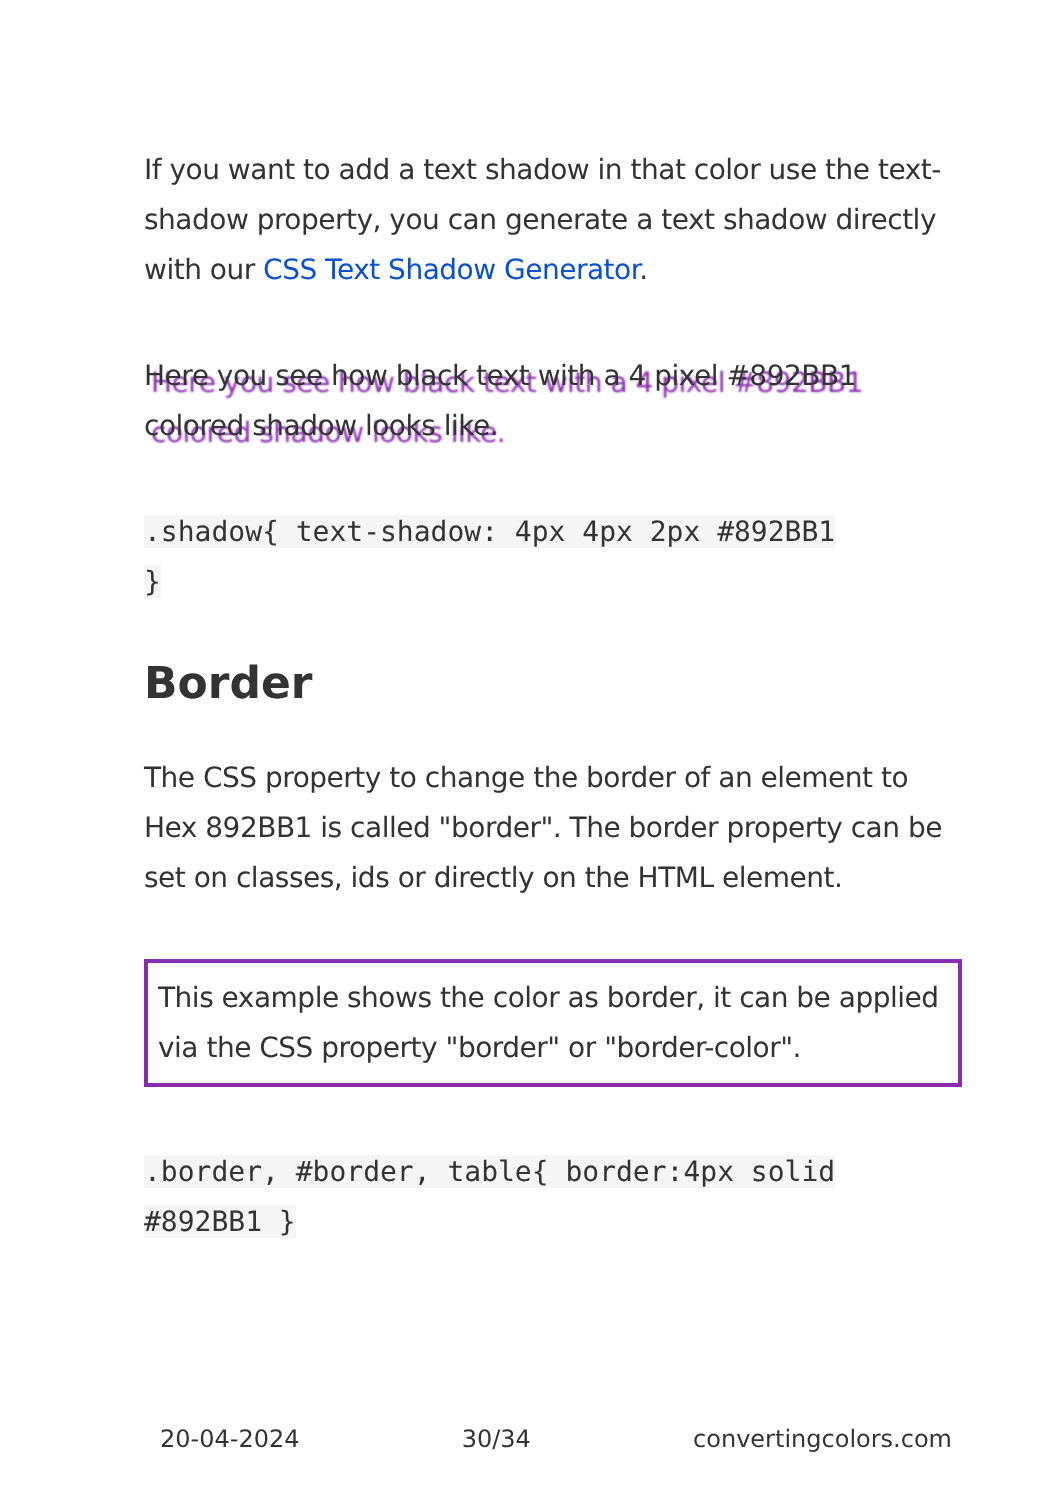If you want to add a text shadow in that color use the text-shadow property, you can generate a text shadow directly with our CSS Text Shadow Generator.
Here you see how black text with a 4 pixel #892BB1 colored shadow looks like.
.shadow{ text-shadow: 4px 4px 2px #892BB1
}
Border
The CSS property to change the border of an element to Hex 892BB1 is called "border". The border property can be set on classes, ids or directly on the HTML element.
This example shows the color as border, it can be applied via the CSS property "border" or "border-color".
.border, #border, table{ border:4px solid
#892BB1 }
20-04-2024 30/34 convertingcolors.com